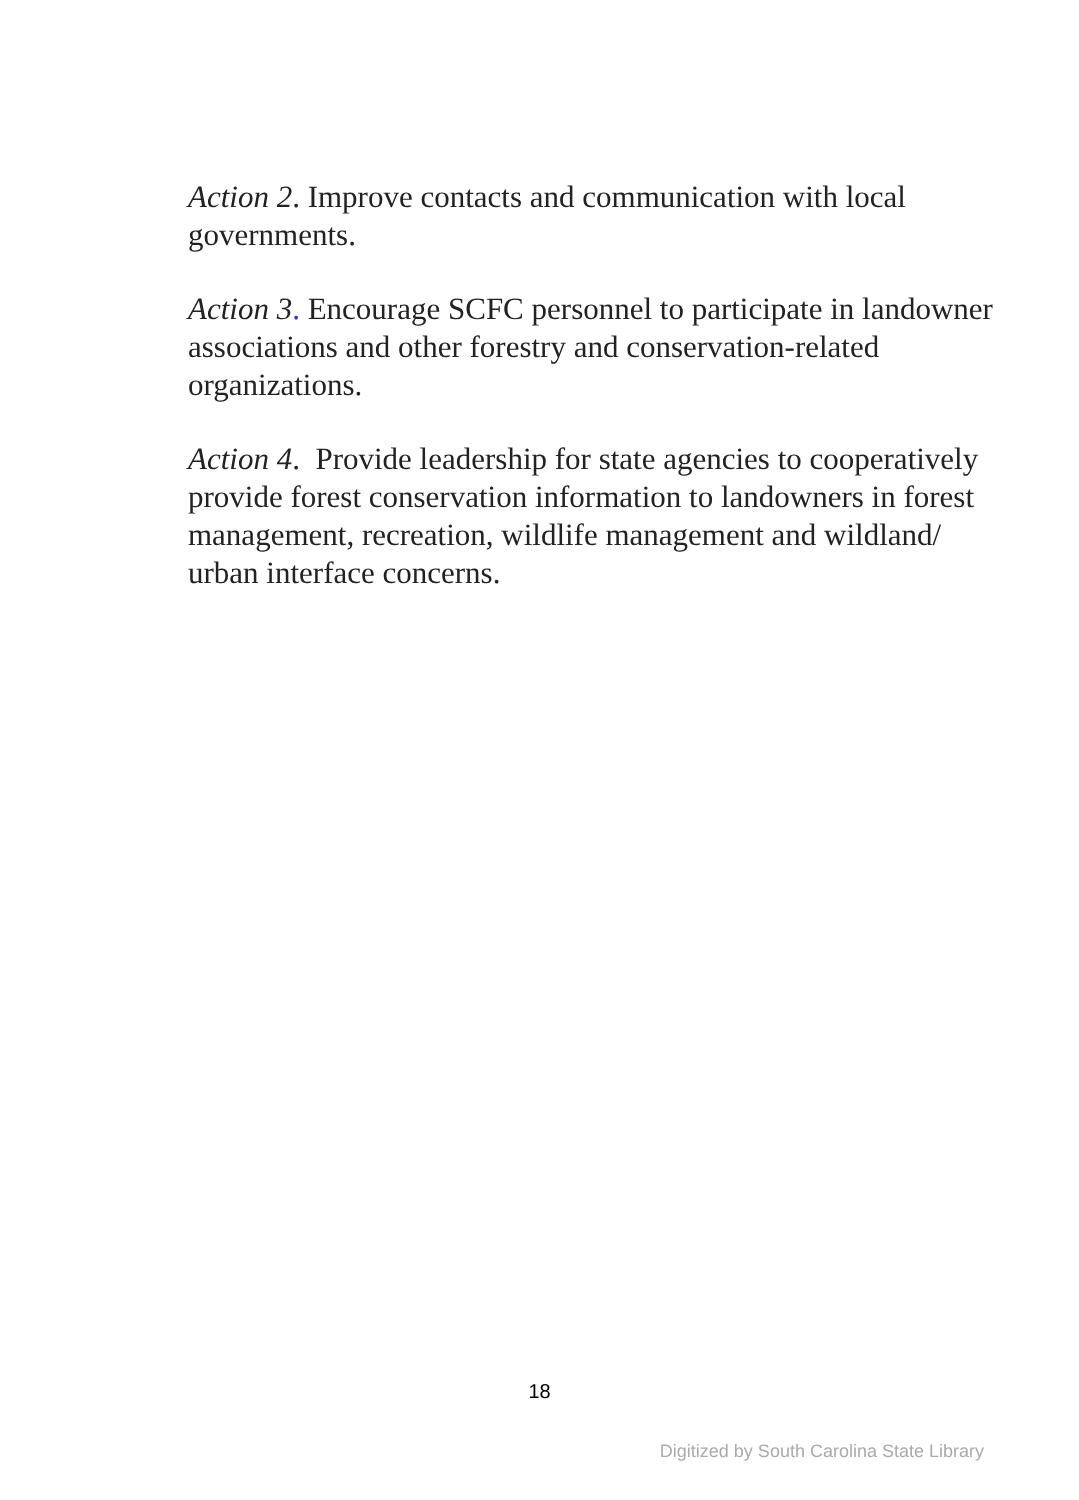Action 2. Improve contacts and communication with local governments.
Action 3. Encourage SCFC personnel to participate in landowner associations and other forestry and conservation-related organizations.
Action 4. Provide leadership for state agencies to cooperatively provide forest conservation information to landowners in forest management, recreation, wildlife management and wildland/ urban interface concerns.
18
Digitized by South Carolina State Library